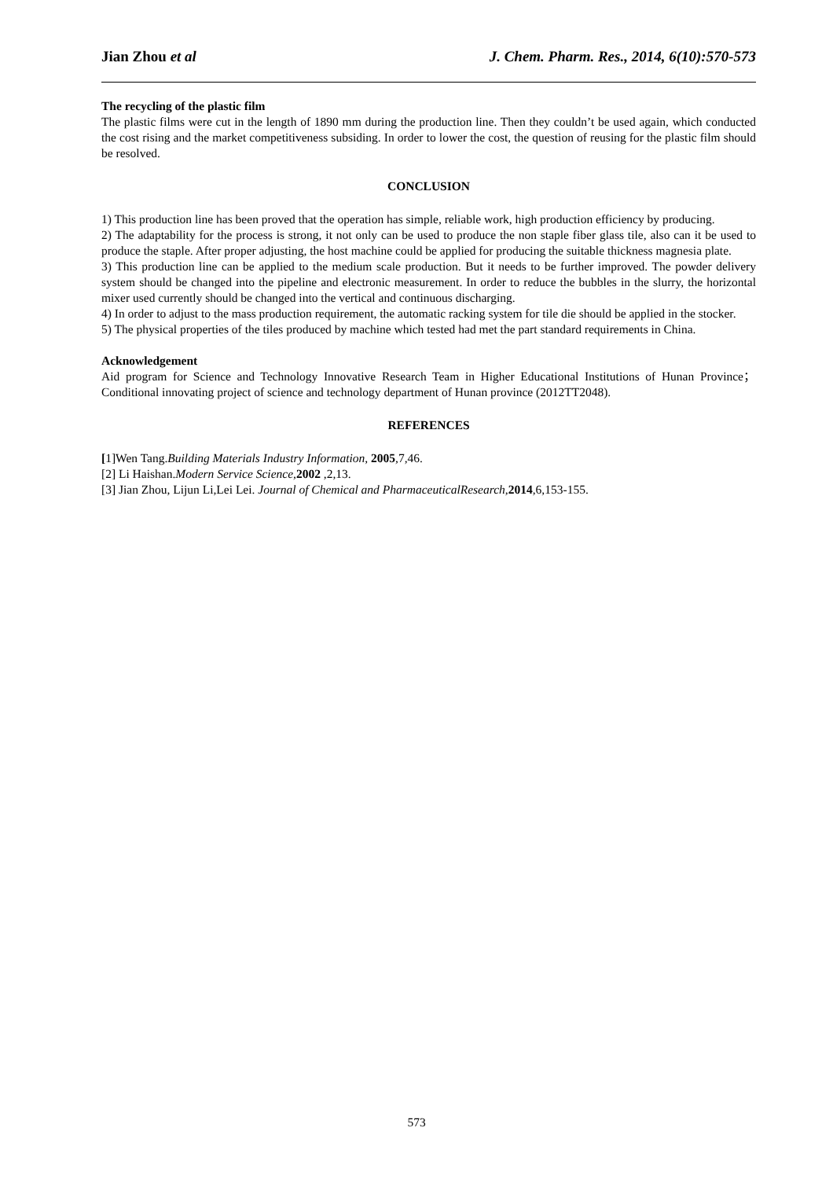Jian Zhou et al J. Chem. Pharm. Res., 2014, 6(10):570-573
The recycling of the plastic film
The plastic films were cut in the length of 1890 mm during the production line. Then they couldn’t be used again, which conducted the cost rising and the market competitiveness subsiding. In order to lower the cost, the question of reusing for the plastic film should be resolved.
CONCLUSION
1) This production line has been proved that the operation has simple, reliable work, high production efficiency by producing.
2) The adaptability for the process is strong, it not only can be used to produce the non staple fiber glass tile, also can it be used to produce the staple. After proper adjusting, the host machine could be applied for producing the suitable thickness magnesia plate.
3) This production line can be applied to the medium scale production. But it needs to be further improved. The powder delivery system should be changed into the pipeline and electronic measurement. In order to reduce the bubbles in the slurry, the horizontal mixer used currently should be changed into the vertical and continuous discharging.
4) In order to adjust to the mass production requirement, the automatic racking system for tile die should be applied in the stocker.
5) The physical properties of the tiles produced by machine which tested had met the part standard requirements in China.
Acknowledgement
Aid program for Science and Technology Innovative Research Team in Higher Educational Institutions of Hunan Province；Conditional innovating project of science and technology department of Hunan province (2012TT2048).
REFERENCES
[1]Wen Tang.Building Materials Industry Information, 2005,7,46.
[2] Li Haishan.Modern Service Science,2002 ,2,13.
[3] Jian Zhou, Lijun Li,Lei Lei. Journal of Chemical and PharmaceuticalResearch,2014,6,153-155.
573